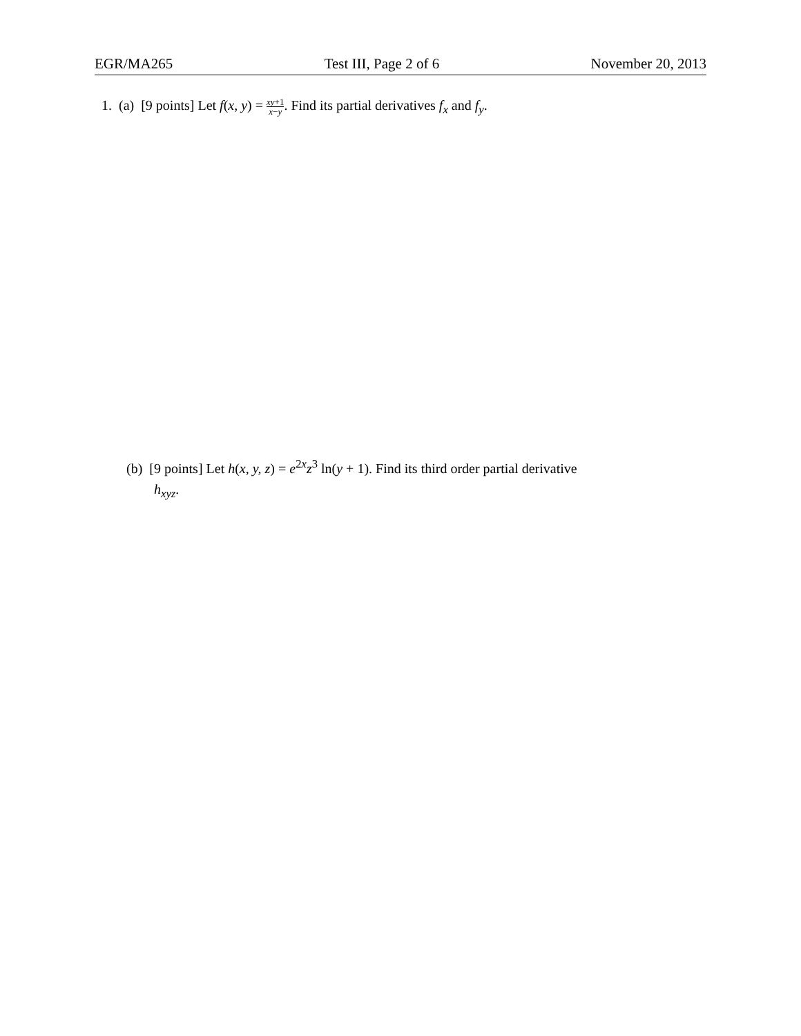EGR/MA265 Test III, Page 2 of 6 November 20, 2013
1. (a) [9 points] Let f(x, y) = xy+1 x−y. Find its partial derivatives f<sub>x</sub> and f<sub>y</sub>.
(b) [9 points] Let h(x, y, z) = e<sup>2x</sup>z<sup>3</sup> ln(y + 1). Find its third order partial derivative
h<sub>xyz</sub>.